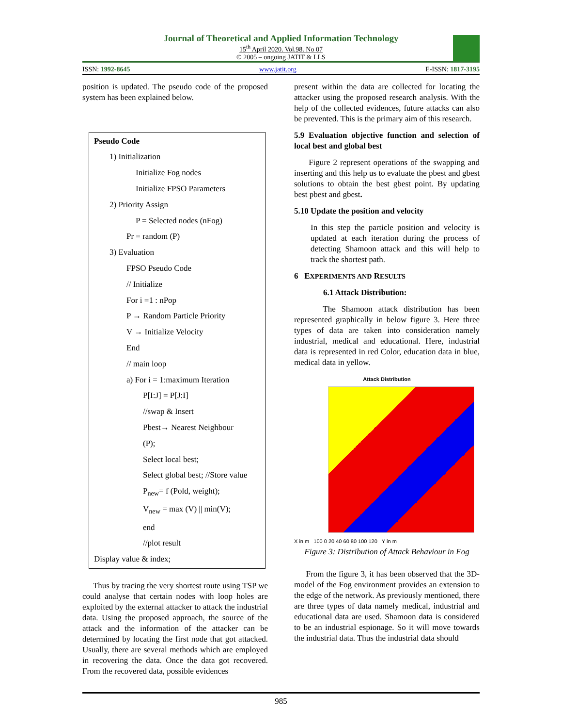Journal of Theoretical and Applied Information Technology
15<sup>th</sup> April 2020. Vol.98. No 07
© 2005 – ongoing JATIT & LLS
ISSN: 1992-8645 www.jatit.org E-ISSN: 1817-3195
position is updated. The pseudo code of the proposed system has been explained below.
Pseudo Code
1) Initialization
Initialize Fog nodes
Initialize FPSO Parameters
2) Priority Assign
P = Selected nodes (nFog)
Pr = random (P)
3) Evaluation
FPSO Pseudo Code
// Initialize
For i =1 : nPop
P → Random Particle Priority
V → Initialize Velocity
End
// main loop
a) For i = 1:maximum Iteration
P[I:J] = P[J:I]
//swap & Insert
Pbest→ Nearest Neighbour
(P);
Select local best;
Select global best; //Store value
P<sub>new</sub>= f (Pold, weight);
V<sub>new</sub> = max (V) || min(V);
end
//plot result
Display value & index;
Thus by tracing the very shortest route using TSP we could analyse that certain nodes with loop holes are exploited by the external attacker to attack the industrial data. Using the proposed approach, the source of the attack and the information of the attacker can be determined by locating the first node that got attacked. Usually, there are several methods which are employed in recovering the data. Once the data got recovered. From the recovered data, possible evidences
present within the data are collected for locating the attacker using the proposed research analysis. With the help of the collected evidences, future attacks can also be prevented. This is the primary aim of this research.
5.9 Evaluation objective function and selection of local best and global best
Figure 2 represent operations of the swapping and inserting and this help us to evaluate the pbest and gbest solutions to obtain the best gbest point. By updating best pbest and gbest.
5.10 Update the position and velocity
In this step the particle position and velocity is updated at each iteration during the process of detecting Shamoon attack and this will help to track the shortest path.
6 EXPERIMENTS AND RESULTS
6.1 Attack Distribution:
The Shamoon attack distribution has been represented graphically in below figure 3. Here three types of data are taken into consideration namely industrial, medical and educational. Here, industrial data is represented in red Color, education data in blue, medical data in yellow.
Attack Distribution
X in m 100 0 20 40 60 80 100 120 Y in m
Figure 3: Distribution of Attack Behaviour in Fog
From the figure 3, it has been observed that the 3D- model of the Fog environment provides an extension to the edge of the network. As previously mentioned, there are three types of data namely medical, industrial and educational data are used. Shamoon data is considered to be an industrial espionage. So it will move towards the industrial data. Thus the industrial data should
985